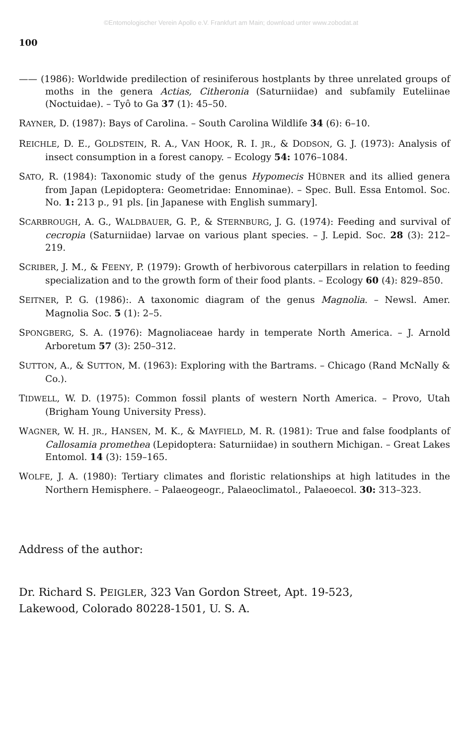©Entomologischer Verein Apollo e.V. Frankfurt am Main; download unter www.zobodat.at
100
—— (1986): Worldwide predilection of resiniferous hostplants by three unrelated groups of moths in the genera Actias, Citheronia (Saturniidae) and subfamily Euteliinae (Noctuidae). – Tyô to Ga 37 (1): 45–50.
RAYNER, D. (1987): Bays of Carolina. – South Carolina Wildlife 34 (6): 6–10.
REICHLE, D. E., GOLDSTEIN, R. A., VAN HOOK, R. I. JR., & DODSON, G. J. (1973): Analysis of insect consumption in a forest canopy. – Ecology 54: 1076–1084.
SATO, R. (1984): Taxonomic study of the genus Hypomecis HÜBNER and its allied genera from Japan (Lepidoptera: Geometridae: Ennominae). – Spec. Bull. Essa Entomol. Soc. No. 1: 213 p., 91 pls. [in Japanese with English summary].
SCARBROUGH, A. G., WALDBAUER, G. P., & STERNBURG, J. G. (1974): Feeding and survival of cecropia (Saturniidae) larvae on various plant species. – J. Lepid. Soc. 28 (3): 212–219.
SCRIBER, J. M., & FEENY, P. (1979): Growth of herbivorous caterpillars in relation to feeding specialization and to the growth form of their food plants. – Ecology 60 (4): 829–850.
SEITNER, P. G. (1986):. A taxonomic diagram of the genus Magnolia. – Newsl. Amer. Magnolia Soc. 5 (1): 2–5.
SPONGBERG, S. A. (1976): Magnoliaceae hardy in temperate North America. – J. Arnold Arboretum 57 (3): 250–312.
SUTTON, A., & SUTTON, M. (1963): Exploring with the Bartrams. – Chicago (Rand McNally & Co.).
TIDWELL, W. D. (1975): Common fossil plants of western North America. – Provo, Utah (Brigham Young University Press).
WAGNER, W. H. JR., HANSEN, M. K., & MAYFIELD, M. R. (1981): True and false foodplants of Callosamia promethea (Lepidoptera: Saturniidae) in southern Michigan. – Great Lakes Entomol. 14 (3): 159–165.
WOLFE, J. A. (1980): Tertiary climates and floristic relationships at high latitudes in the Northern Hemisphere. – Palaeogeogr., Palaeoclimatol., Palaeoecol. 30: 313–323.
Address of the author:
Dr. Richard S. PEIGLER, 323 Van Gordon Street, Apt. 19-523,
Lakewood, Colorado 80228-1501, U. S. A.